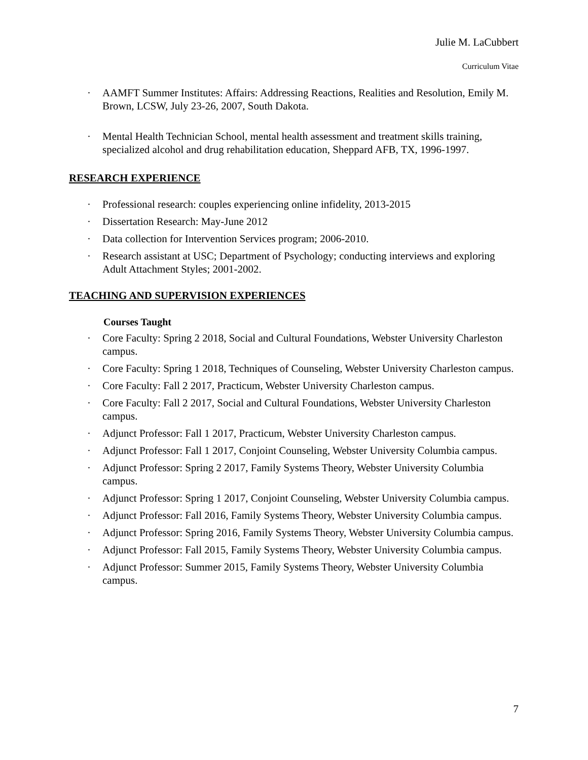Julie M. LaCubbert
Curriculum Vitae
· AAMFT Summer Institutes: Affairs: Addressing Reactions, Realities and Resolution, Emily M. Brown, LCSW, July 23-26, 2007, South Dakota.
· Mental Health Technician School, mental health assessment and treatment skills training, specialized alcohol and drug rehabilitation education, Sheppard AFB, TX, 1996-1997.
RESEARCH EXPERIENCE
· Professional research: couples experiencing online infidelity, 2013-2015
· Dissertation Research: May-June 2012
· Data collection for Intervention Services program; 2006-2010.
· Research assistant at USC; Department of Psychology; conducting interviews and exploring Adult Attachment Styles; 2001-2002.
TEACHING AND SUPERVISION EXPERIENCES
Courses Taught
· Core Faculty: Spring 2 2018, Social and Cultural Foundations, Webster University Charleston campus.
· Core Faculty: Spring 1 2018, Techniques of Counseling, Webster University Charleston campus.
· Core Faculty: Fall 2 2017, Practicum, Webster University Charleston campus.
· Core Faculty: Fall 2 2017, Social and Cultural Foundations, Webster University Charleston campus.
· Adjunct Professor: Fall 1 2017, Practicum, Webster University Charleston campus.
· Adjunct Professor: Fall 1 2017, Conjoint Counseling, Webster University Columbia campus.
· Adjunct Professor: Spring 2 2017, Family Systems Theory, Webster University Columbia campus.
· Adjunct Professor: Spring 1 2017, Conjoint Counseling, Webster University Columbia campus.
· Adjunct Professor: Fall 2016, Family Systems Theory, Webster University Columbia campus.
· Adjunct Professor: Spring 2016, Family Systems Theory, Webster University Columbia campus.
· Adjunct Professor: Fall 2015, Family Systems Theory, Webster University Columbia campus.
· Adjunct Professor: Summer 2015, Family Systems Theory, Webster University Columbia campus.
7